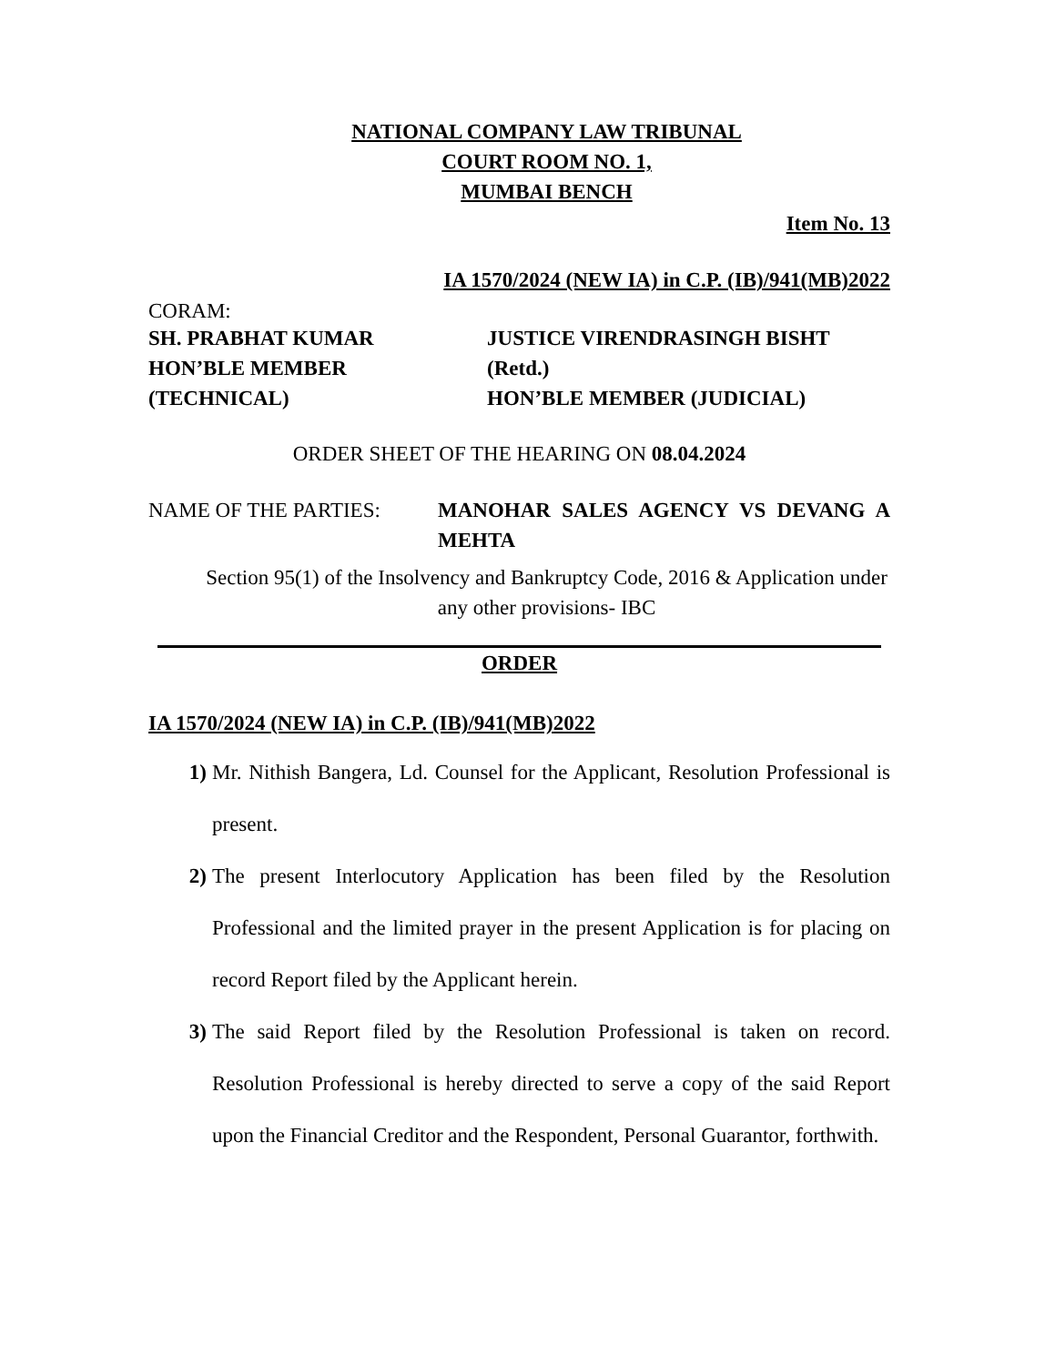NATIONAL COMPANY LAW TRIBUNAL
COURT ROOM NO. 1,
MUMBAI BENCH
Item No. 13
IA 1570/2024 (NEW IA) in C.P. (IB)/941(MB)2022
CORAM:
SH. PRABHAT KUMAR
HON’BLE MEMBER (TECHNICAL)
JUSTICE VIRENDRASINGH BISHT (Retd.)
HON’BLE MEMBER (JUDICIAL)
ORDER SHEET OF THE HEARING ON 08.04.2024
NAME OF THE PARTIES: MANOHAR SALES AGENCY VS DEVANG A MEHTA
Section 95(1) of the Insolvency and Bankruptcy Code, 2016 & Application under any other provisions- IBC
ORDER
IA 1570/2024 (NEW IA) in C.P. (IB)/941(MB)2022
1) Mr. Nithish Bangera, Ld. Counsel for the Applicant, Resolution Professional is present.
2) The present Interlocutory Application has been filed by the Resolution Professional and the limited prayer in the present Application is for placing on record Report filed by the Applicant herein.
3) The said Report filed by the Resolution Professional is taken on record. Resolution Professional is hereby directed to serve a copy of the said Report upon the Financial Creditor and the Respondent, Personal Guarantor, forthwith.